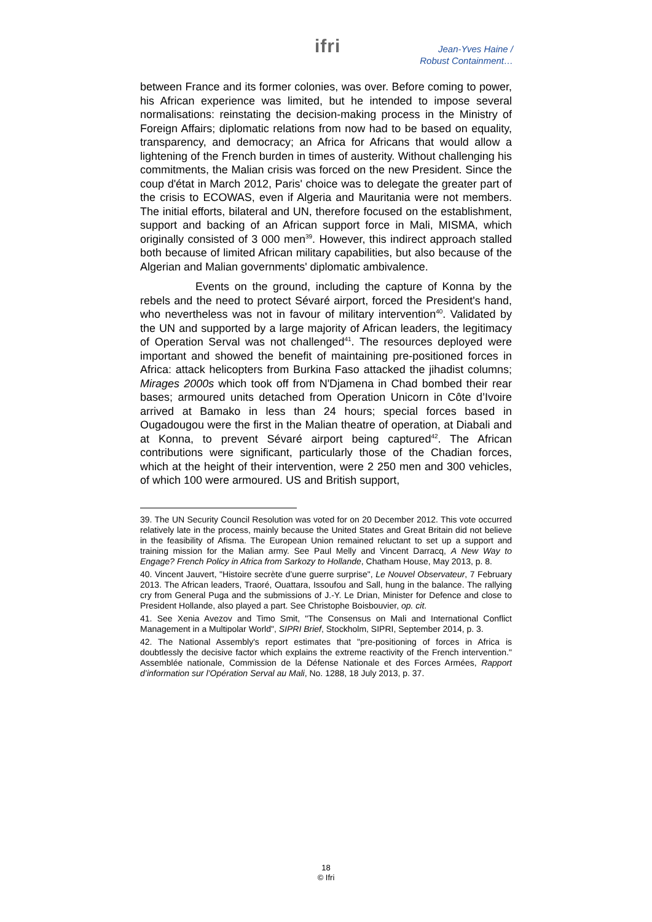ifri
Jean-Yves Haine /
Robust Containment…
between France and its former colonies, was over. Before coming to power, his African experience was limited, but he intended to impose several normalisations: reinstating the decision-making process in the Ministry of Foreign Affairs; diplomatic relations from now had to be based on equality, transparency, and democracy; an Africa for Africans that would allow a lightening of the French burden in times of austerity. Without challenging his commitments, the Malian crisis was forced on the new President. Since the coup d'état in March 2012, Paris' choice was to delegate the greater part of the crisis to ECOWAS, even if Algeria and Mauritania were not members. The initial efforts, bilateral and UN, therefore focused on the establishment, support and backing of an African support force in Mali, MISMA, which originally consisted of 3 000 men<sup>39</sup>. However, this indirect approach stalled both because of limited African military capabilities, but also because of the Algerian and Malian governments' diplomatic ambivalence.
Events on the ground, including the capture of Konna by the rebels and the need to protect Sévaré airport, forced the President's hand, who nevertheless was not in favour of military intervention<sup>40</sup>. Validated by the UN and supported by a large majority of African leaders, the legitimacy of Operation Serval was not challenged<sup>41</sup>. The resources deployed were important and showed the benefit of maintaining pre-positioned forces in Africa: attack helicopters from Burkina Faso attacked the jihadist columns; Mirages 2000s which took off from N'Djamena in Chad bombed their rear bases; armoured units detached from Operation Unicorn in Côte d’Ivoire arrived at Bamako in less than 24 hours; special forces based in Ougadougou were the first in the Malian theatre of operation, at Diabali and at Konna, to prevent Sévaré airport being captured<sup>42</sup>. The African contributions were significant, particularly those of the Chadian forces, which at the height of their intervention, were 2 250 men and 300 vehicles, of which 100 were armoured. US and British support,
39. The UN Security Council Resolution was voted for on 20 December 2012. This vote occurred relatively late in the process, mainly because the United States and Great Britain did not believe in the feasibility of Afisma. The European Union remained reluctant to set up a support and training mission for the Malian army. See Paul Melly and Vincent Darracq, A New Way to Engage? French Policy in Africa from Sarkozy to Hollande, Chatham House, May 2013, p. 8.
40. Vincent Jauvert, "Histoire secrète d’une guerre surprise", Le Nouvel Observateur, 7 February 2013. The African leaders, Traoré, Ouattara, Issoufou and Sall, hung in the balance. The rallying cry from General Puga and the submissions of J.-Y. Le Drian, Minister for Defence and close to President Hollande, also played a part. See Christophe Boisbouvier, op. cit.
41. See Xenia Avezov and Timo Smit, "The Consensus on Mali and International Conflict Management in a Multipolar World", SIPRI Brief, Stockholm, SIPRI, September 2014, p. 3.
42. The National Assembly's report estimates that "pre-positioning of forces in Africa is doubtlessly the decisive factor which explains the extreme reactivity of the French intervention." Assemblée nationale, Commission de la Défense Nationale et des Forces Armées, Rapport d’information sur l’Opération Serval au Mali, No. 1288, 18 July 2013, p. 37.
18
© Ifri